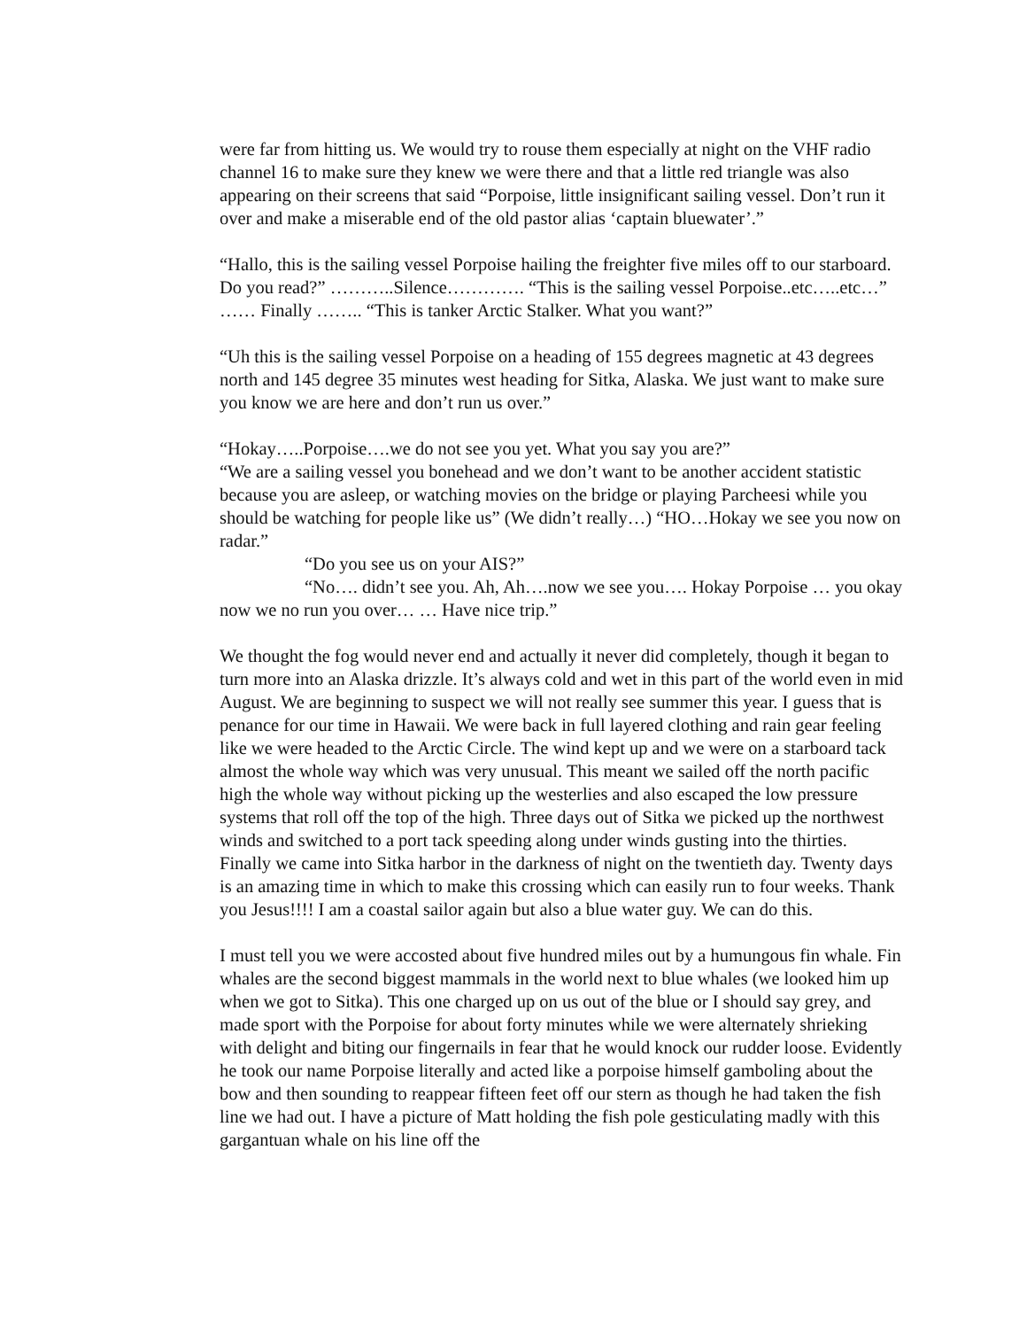were far from hitting us. We would try to rouse them especially at night on the VHF radio channel 16 to make sure they knew we were there and that a little red triangle was also appearing on their screens that said “Porpoise, little insignificant sailing vessel. Don’t run it over and make a miserable end of the old pastor alias ‘captain bluewater’.”
“Hallo, this is the sailing vessel Porpoise hailing the freighter five miles off to our starboard. Do you read?” ………..Silence…………. “This is the sailing vessel Porpoise..etc…..etc…” …… Finally …….. “This is tanker Arctic Stalker. What you want?”
“Uh this is the sailing vessel Porpoise on a heading of 155 degrees magnetic at 43 degrees north and 145 degree 35 minutes west heading for Sitka, Alaska. We just want to make sure you know we are here and don’t run us over.”
“Hokay…..Porpoise….we do not see you yet. What you say you are?”
“We are a sailing vessel you bonehead and we don’t want to be another accident statistic because you are asleep, or watching movies on the bridge or playing Parcheesi while you should be watching for people like us” (We didn’t really…) “HO…Hokay we see you now on radar.”
“Do you see us on your AIS?”
“No…. didn’t see you. Ah, Ah….now we see you…. Hokay Porpoise … you okay now we no run you over… … Have nice trip.”
We thought the fog would never end and actually it never did completely, though it began to turn more into an Alaska drizzle. It’s always cold and wet in this part of the world even in mid August. We are beginning to suspect we will not really see summer this year. I guess that is penance for our time in Hawaii. We were back in full layered clothing and rain gear feeling like we were headed to the Arctic Circle. The wind kept up and we were on a starboard tack almost the whole way which was very unusual. This meant we sailed off the north pacific high the whole way without picking up the westerlies and also escaped the low pressure systems that roll off the top of the high. Three days out of Sitka we picked up the northwest winds and switched to a port tack speeding along under winds gusting into the thirties. Finally we came into Sitka harbor in the darkness of night on the twentieth day. Twenty days is an amazing time in which to make this crossing which can easily run to four weeks. Thank you Jesus!!!! I am a coastal sailor again but also a blue water guy. We can do this.
I must tell you we were accosted about five hundred miles out by a humungous fin whale. Fin whales are the second biggest mammals in the world next to blue whales (we looked him up when we got to Sitka). This one charged up on us out of the blue or I should say grey, and made sport with the Porpoise for about forty minutes while we were alternately shrieking with delight and biting our fingernails in fear that he would knock our rudder loose. Evidently he took our name Porpoise literally and acted like a porpoise himself gamboling about the bow and then sounding to reappear fifteen feet off our stern as though he had taken the fish line we had out. I have a picture of Matt holding the fish pole gesticulating madly with this gargantuan whale on his line off the